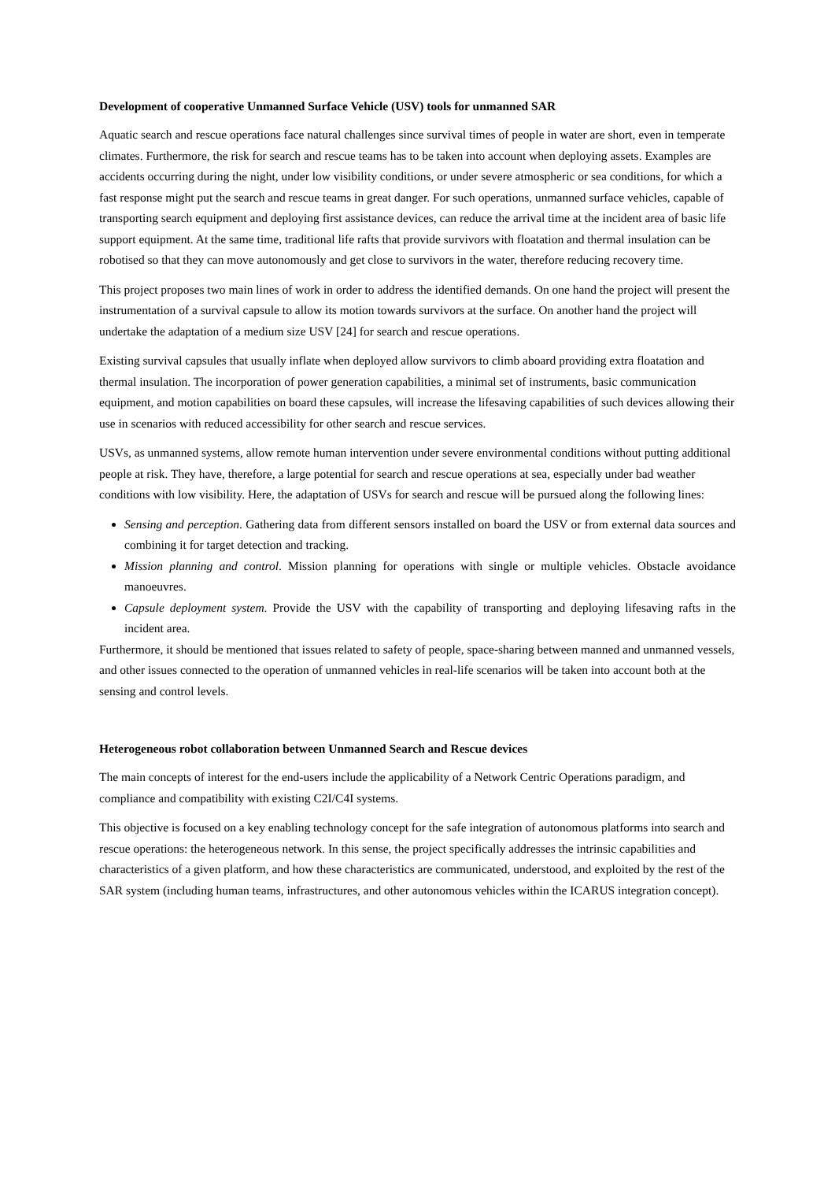Development of cooperative Unmanned Surface Vehicle (USV) tools for unmanned SAR
Aquatic search and rescue operations face natural challenges since survival times of people in water are short, even in temperate climates. Furthermore, the risk for search and rescue teams has to be taken into account when deploying assets. Examples are accidents occurring during the night, under low visibility conditions, or under severe atmospheric or sea conditions, for which a fast response might put the search and rescue teams in great danger. For such operations, unmanned surface vehicles, capable of transporting search equipment and deploying first assistance devices, can reduce the arrival time at the incident area of basic life support equipment. At the same time, traditional life rafts that provide survivors with floatation and thermal insulation can be robotised so that they can move autonomously and get close to survivors in the water, therefore reducing recovery time.
This project proposes two main lines of work in order to address the identified demands. On one hand the project will present the instrumentation of a survival capsule to allow its motion towards survivors at the surface. On another hand the project will undertake the adaptation of a medium size USV [24] for search and rescue operations.
Existing survival capsules that usually inflate when deployed allow survivors to climb aboard providing extra floatation and thermal insulation. The incorporation of power generation capabilities, a minimal set of instruments, basic communication equipment, and motion capabilities on board these capsules, will increase the lifesaving capabilities of such devices allowing their use in scenarios with reduced accessibility for other search and rescue services.
USVs, as unmanned systems, allow remote human intervention under severe environmental conditions without putting additional people at risk. They have, therefore, a large potential for search and rescue operations at sea, especially under bad weather conditions with low visibility. Here, the adaptation of USVs for search and rescue will be pursued along the following lines:
Sensing and perception. Gathering data from different sensors installed on board the USV or from external data sources and combining it for target detection and tracking.
Mission planning and control. Mission planning for operations with single or multiple vehicles. Obstacle avoidance manoeuvres.
Capsule deployment system. Provide the USV with the capability of transporting and deploying lifesaving rafts in the incident area.
Furthermore, it should be mentioned that issues related to safety of people, space-sharing between manned and unmanned vessels, and other issues connected to the operation of unmanned vehicles in real-life scenarios will be taken into account both at the sensing and control levels.
Heterogeneous robot collaboration between Unmanned Search and Rescue devices
The main concepts of interest for the end-users include the applicability of a Network Centric Operations paradigm, and compliance and compatibility with existing C2I/C4I systems.
This objective is focused on a key enabling technology concept for the safe integration of autonomous platforms into search and rescue operations: the heterogeneous network. In this sense, the project specifically addresses the intrinsic capabilities and characteristics of a given platform, and how these characteristics are communicated, understood, and exploited by the rest of the SAR system (including human teams, infrastructures, and other autonomous vehicles within the ICARUS integration concept).